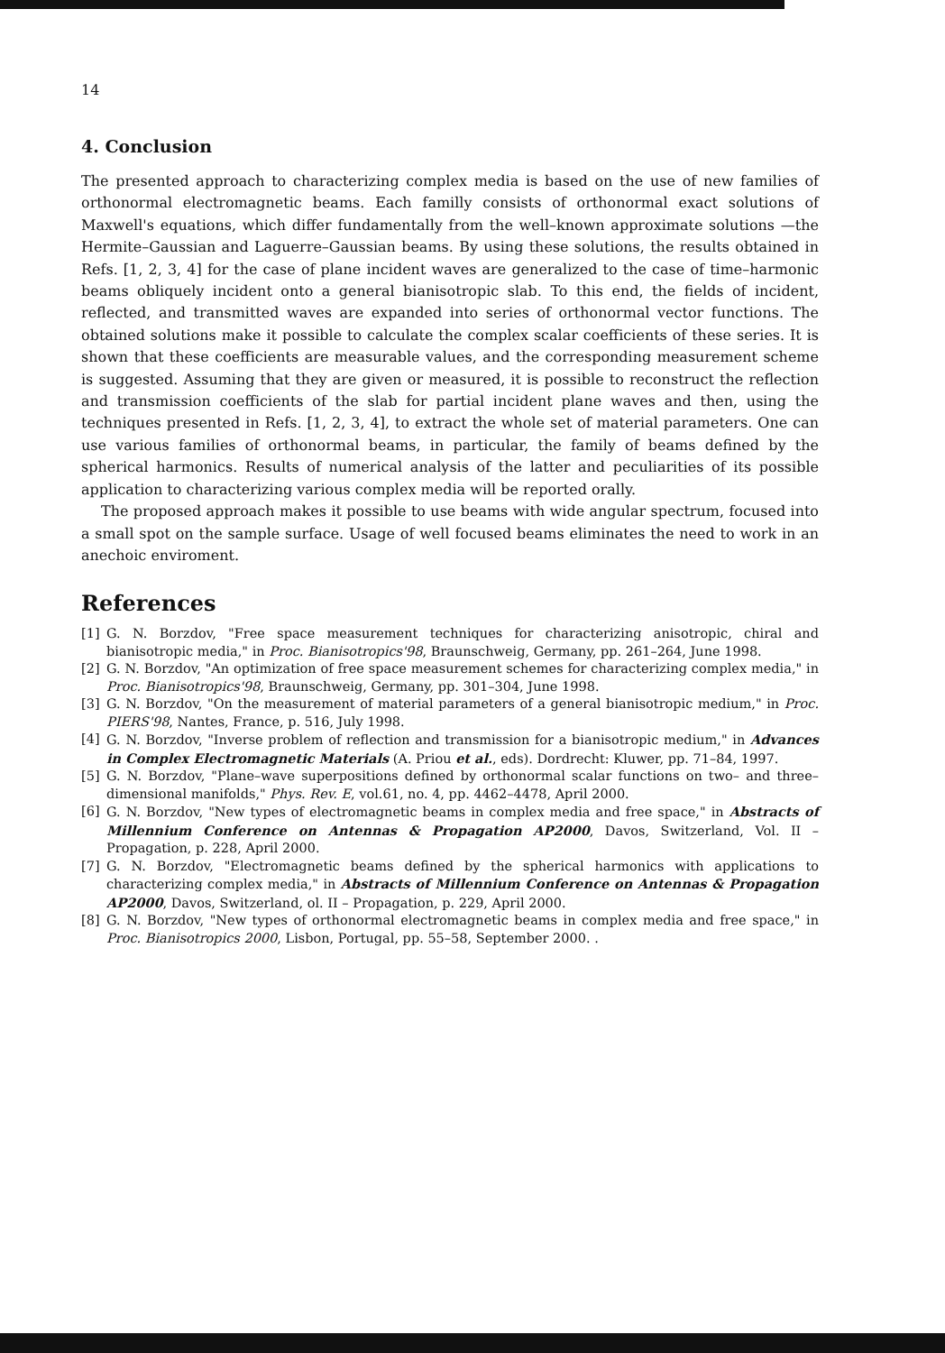14
4. Conclusion
The presented approach to characterizing complex media is based on the use of new families of orthonormal electromagnetic beams. Each familly consists of orthonormal exact solutions of Maxwell's equations, which differ fundamentally from the well–known approximate solutions —the Hermite–Gaussian and Laguerre–Gaussian beams. By using these solutions, the results obtained in Refs. [1, 2, 3, 4] for the case of plane incident waves are generalized to the case of time–harmonic beams obliquely incident onto a general bianisotropic slab. To this end, the fields of incident, reflected, and transmitted waves are expanded into series of orthonormal vector functions. The obtained solutions make it possible to calculate the complex scalar coefficients of these series. It is shown that these coefficients are measurable values, and the corresponding measurement scheme is suggested. Assuming that they are given or measured, it is possible to reconstruct the reflection and transmission coefficients of the slab for partial incident plane waves and then, using the techniques presented in Refs. [1, 2, 3, 4], to extract the whole set of material parameters. One can use various families of orthonormal beams, in particular, the family of beams defined by the spherical harmonics. Results of numerical analysis of the latter and peculiarities of its possible application to characterizing various complex media will be reported orally.
The proposed approach makes it possible to use beams with wide angular spectrum, focused into a small spot on the sample surface. Usage of well focused beams eliminates the need to work in an anechoic enviroment.
References
[1] G. N. Borzdov, "Free space measurement techniques for characterizing anisotropic, chiral and bianisotropic media," in Proc. Bianisotropics'98, Braunschweig, Germany, pp. 261–264, June 1998.
[2] G. N. Borzdov, "An optimization of free space measurement schemes for characterizing complex media," in Proc. Bianisotropics'98, Braunschweig, Germany, pp. 301–304, June 1998.
[3] G. N. Borzdov, "On the measurement of material parameters of a general bianisotropic medium," in Proc. PIERS'98, Nantes, France, p. 516, July 1998.
[4] G. N. Borzdov, "Inverse problem of reflection and transmission for a bianisotropic medium," in Advances in Complex Electromagnetic Materials (A. Priou et al., eds). Dordrecht: Kluwer, pp. 71–84, 1997.
[5] G. N. Borzdov, "Plane–wave superpositions defined by orthonormal scalar functions on two– and three–dimensional manifolds," Phys. Rev. E, vol.61, no. 4, pp. 4462–4478, April 2000.
[6] G. N. Borzdov, "New types of electromagnetic beams in complex media and free space," in Abstracts of Millennium Conference on Antennas & Propagation AP2000, Davos, Switzerland, Vol. II – Propagation, p. 228, April 2000.
[7] G. N. Borzdov, "Electromagnetic beams defined by the spherical harmonics with applications to characterizing complex media," in Abstracts of Millennium Conference on Antennas & Propagation AP2000, Davos, Switzerland, ol. II – Propagation, p. 229, April 2000.
[8] G. N. Borzdov, "New types of orthonormal electromagnetic beams in complex media and free space," in Proc. Bianisotropics 2000, Lisbon, Portugal, pp. 55–58, September 2000. .